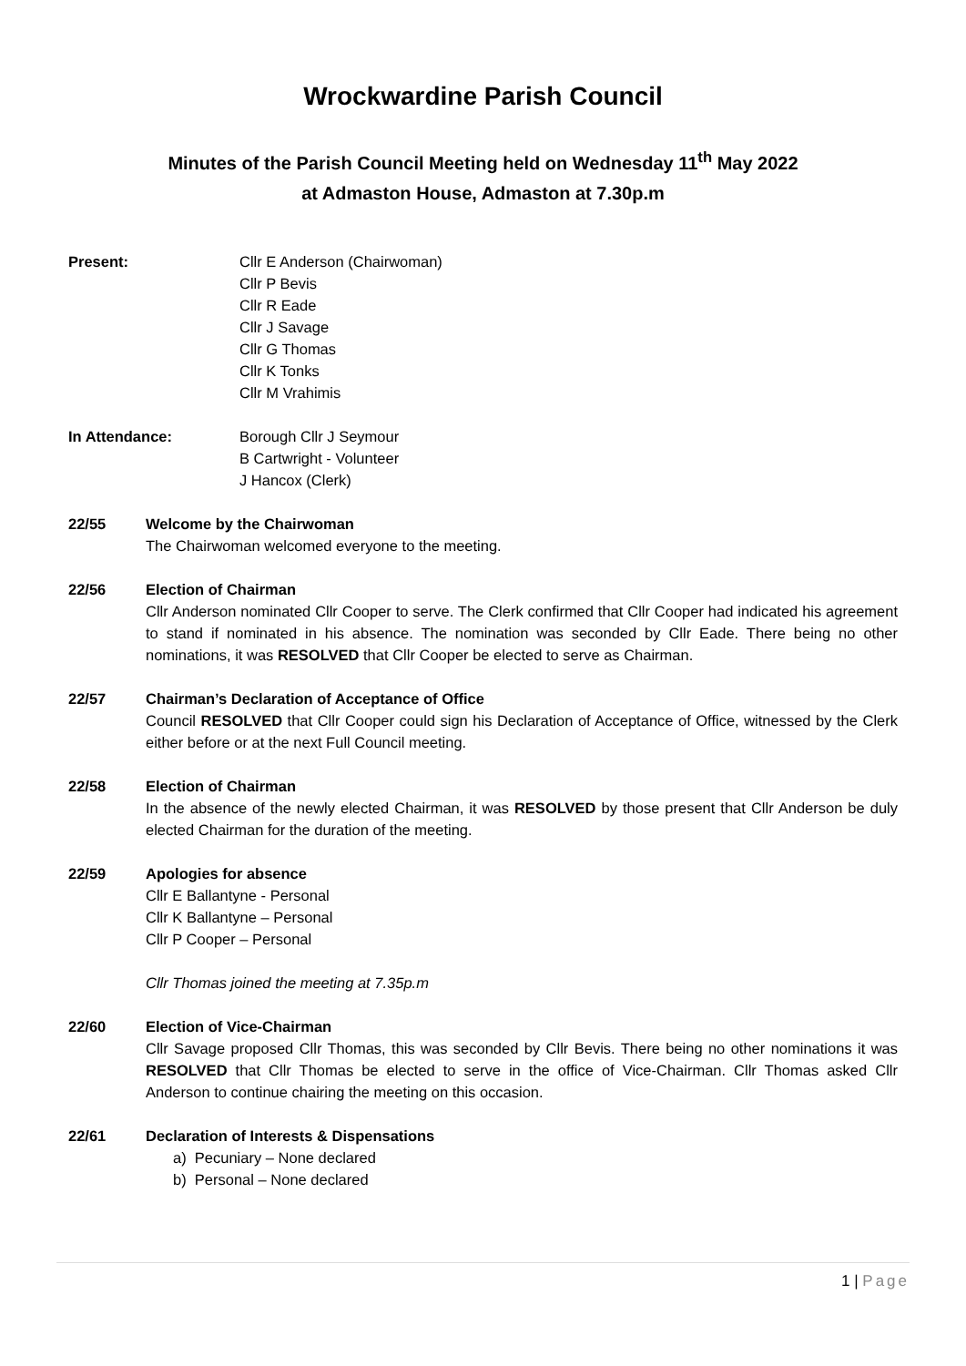Wrockwardine Parish Council
Minutes of the Parish Council Meeting held on Wednesday 11<sup>th</sup> May 2022
at Admaston House, Admaston at 7.30p.m
Present: Cllr E Anderson (Chairwoman)
Cllr P Bevis
Cllr R Eade
Cllr J Savage
Cllr G Thomas
Cllr K Tonks
Cllr M Vrahimis
In Attendance: Borough Cllr J Seymour
B Cartwright - Volunteer
J Hancox (Clerk)
22/55 Welcome by the Chairwoman
The Chairwoman welcomed everyone to the meeting.
22/56 Election of Chairman
Cllr Anderson nominated Cllr Cooper to serve. The Clerk confirmed that Cllr Cooper had indicated his agreement to stand if nominated in his absence. The nomination was seconded by Cllr Eade. There being no other nominations, it was RESOLVED that Cllr Cooper be elected to serve as Chairman.
22/57 Chairman’s Declaration of Acceptance of Office
Council RESOLVED that Cllr Cooper could sign his Declaration of Acceptance of Office, witnessed by the Clerk either before or at the next Full Council meeting.
22/58 Election of Chairman
In the absence of the newly elected Chairman, it was RESOLVED by those present that Cllr Anderson be duly elected Chairman for the duration of the meeting.
22/59 Apologies for absence
Cllr E Ballantyne - Personal
Cllr K Ballantyne – Personal
Cllr P Cooper – Personal
Cllr Thomas joined the meeting at 7.35p.m
22/60 Election of Vice-Chairman
Cllr Savage proposed Cllr Thomas, this was seconded by Cllr Bevis. There being no other nominations it was RESOLVED that Cllr Thomas be elected to serve in the office of Vice-Chairman. Cllr Thomas asked Cllr Anderson to continue chairing the meeting on this occasion.
22/61 Declaration of Interests & Dispensations
a) Pecuniary – None declared
b) Personal – None declared
1 | Page